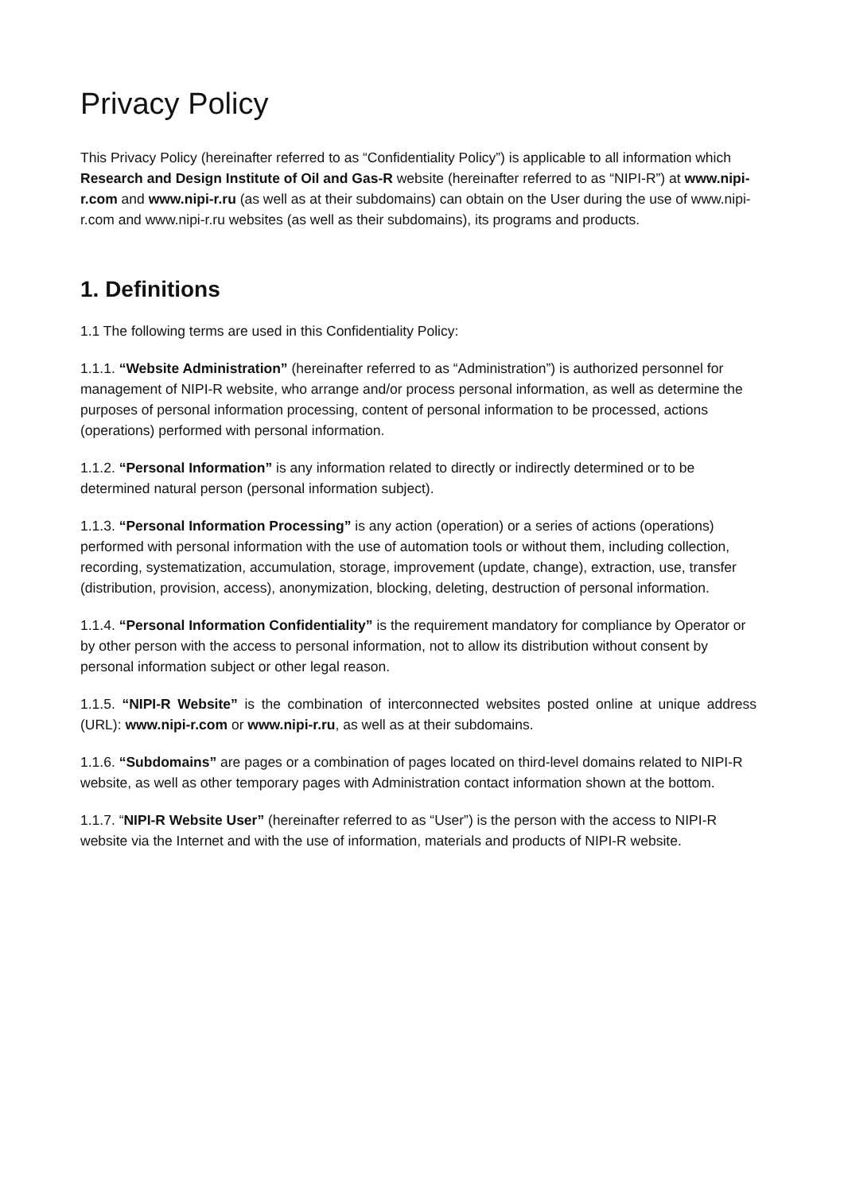Privacy Policy
This Privacy Policy (hereinafter referred to as “Confidentiality Policy”) is applicable to all information which Research and Design Institute of Oil and Gas-R website (hereinafter referred to as “NIPI-R”) at www.nipi-r.com and www.nipi-r.ru (as well as at their subdomains) can obtain on the User during the use of www.nipi-r.com and www.nipi-r.ru websites (as well as their subdomains), its programs and products.
1. Definitions
1.1 The following terms are used in this Confidentiality Policy:
1.1.1. “Website Administration” (hereinafter referred to as “Administration”) is authorized personnel for management of NIPI-R website, who arrange and/or process personal information, as well as determine the purposes of personal information processing, content of personal information to be processed, actions (operations) performed with personal information.
1.1.2. “Personal Information” is any information related to directly or indirectly determined or to be determined natural person (personal information subject).
1.1.3. “Personal Information Processing” is any action (operation) or a series of actions (operations) performed with personal information with the use of automation tools or without them, including collection, recording, systematization, accumulation, storage, improvement (update, change), extraction, use, transfer (distribution, provision, access), anonymization, blocking, deleting, destruction of personal information.
1.1.4. “Personal Information Confidentiality” is the requirement mandatory for compliance by Operator or by other person with the access to personal information, not to allow its distribution without consent by personal information subject or other legal reason.
1.1.5. “NIPI-R Website” is the combination of interconnected websites posted online at unique address (URL): www.nipi-r.com or www.nipi-r.ru, as well as at their subdomains.
1.1.6. “Subdomains” are pages or a combination of pages located on third-level domains related to NIPI-R website, as well as other temporary pages with Administration contact information shown at the bottom.
1.1.7. “NIPI-R Website User” (hereinafter referred to as “User”) is the person with the access to NIPI-R website via the Internet and with the use of information, materials and products of NIPI-R website.